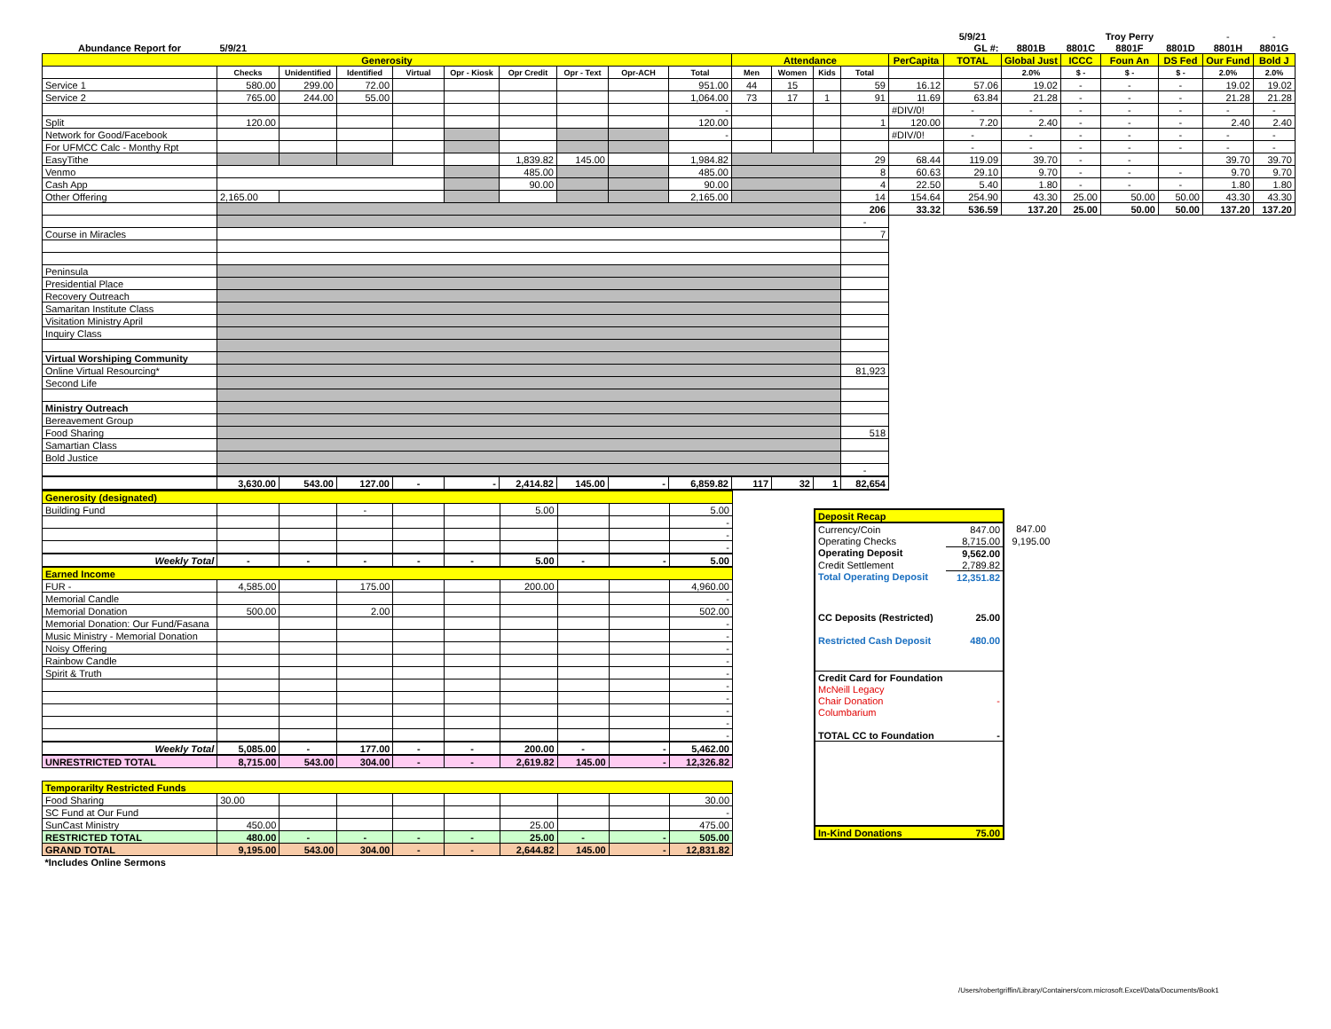| | | | | | | | | | | | | | | | 5/9/21 | | | Troy Perry | | - | - |
| Abundance Report for | 5/9/21 | | | | | | | | | | | | | | GL #: | 8801B | 8801C | 8801F | 8801D | 8801H | 8801G |
| Generosity | | | | | | | | | | Attendance | | | | PerCapita | TOTAL | Global Just | ICCC | Foun An | DS Fed | Our Fund | Bold J |
| | Checks | Unidentified | Identified | Virtual | Opr - Kiosk | Opr Credit | Opr - Text | Opr-ACH | Total | Men | Women | Kids | Total | | | 2.0% | $ - | $ - | $ - | 2.0% | 2.0% |
| Service 1 | 580.00 | 299.00 | 72.00 | | | | | | 951.00 | 44 | 15 | | 59 | 16.12 | 57.06 | 19.02 | - | - | - | 19.02 | 19.02 |
| Service 2 | 765.00 | 244.00 | 55.00 | | | | | | 1,064.00 | 73 | 17 | 1 | 91 | 11.69 | 63.84 | 21.28 | - | - | - | 21.28 | 21.28 |
| | | | | | | | | | - | | | | | #DIV/0! | - | - | - | - | - | - | - |
| Split | 120.00 | | | | | | | | 120.00 | | | | 1 | 120.00 | 7.20 | 2.40 | - | - | - | 2.40 | 2.40 |
| Network for Good/Facebook | | | | | | | | | - | | | | | #DIV/0! | - | - | - | - | - | - | - |
| For UFMCC Calc - Monthy Rpt | | | | | | | | | | | | | | | - | - | - | - | - | - | - |
| EasyTithe | | | | | | 1,839.82 | 145.00 | | 1,984.82 | | | | 29 | 68.44 | 119.09 | 39.70 | - | - | | 39.70 | 39.70 |
| Venmo | | | | | | 485.00 | | | 485.00 | | | | 8 | 60.63 | 29.10 | 9.70 | - | - | - | 9.70 | 9.70 |
| Cash App | | | | | | 90.00 | | | 90.00 | | | | 4 | 22.50 | 5.40 | 1.80 | - | - | - | 1.80 | 1.80 |
| Other Offering | 2,165.00 | | | | | | | | 2,165.00 | | | | 14 | 154.64 | 254.90 | 43.30 | 25.00 | 50.00 | 50.00 | 43.30 | 43.30 |
| | | | | | | | | | | | | | 206 | 33.32 | 536.59 | 137.20 | 25.00 | 50.00 | 50.00 | 137.20 | 137.20 |
| | | | | | | | | | | | | | - | | | | | | | | |
| Course in Miracles | | | | | | | | | | | | | 7 | | | | | | | | |
| Peninsula | | | | | | | | | | | | | | | | | | | | | |
| Presidential Place | | | | | | | | | | | | | | | | | | | | | |
| Recovery Outreach | | | | | | | | | | | | | | | | | | | | | |
| Samaritan Institute Class | | | | | | | | | | | | | | | | | | | | | |
| Visitation Ministry April | | | | | | | | | | | | | | | | | | | | | |
| Inquiry Class | | | | | | | | | | | | | | | | | | | | | |
| Virtual Worshiping Community | | | | | | | | | | | | | | | | | | | | | |
| Online Virtual Resourcing* | | | | | | | | | | | | | 81,923 | | | | | | | | |
| Second Life | | | | | | | | | | | | | | | | | | | | | |
| Ministry Outreach | | | | | | | | | | | | | | | | | | | | | |
| Bereavement Group | | | | | | | | | | | | | | | | | | | | | |
| Food Sharing | | | | | | | | | | | | | 518 | | | | | | | | |
| Samartian Class | | | | | | | | | | | | | | | | | | | | | |
| Bold Justice | | | | | | | | | | | | | | | | | | | | | |
| | | | | | | | | | | | | | - | | | | | | | | |
| | 3,630.00 | 543.00 | 127.00 | - | - | 2,414.82 | 145.00 | - | 6,859.82 | 117 | 32 | 1 | 82,654 | | | | | | | | |
| Generosity (designated) | | | | | | | | | |
| Building Fund | | | - | | | 5.00 | | | 5.00 |
| | | | | | | | | | - |
| | | | | | | | | | - |
| | | | | | | | | | - |
| Weekly Total | - | - | - | - | - | 5.00 | - | - | 5.00 |
| Earned Income | | | | | | | | | |
| FUR - | 4,585.00 | | 175.00 | | | 200.00 | | | 4,960.00 |
| Memorial Candle | | | | | | | | | - |
| Memorial Donation | 500.00 | | 2.00 | | | | | | 502.00 |
| Memorial Donation: Our Fund/Fasana | | | | | | | | | - |
| Music Ministry - Memorial Donation | | | | | | | | | - |
| Noisy Offering | | | | | | | | | - |
| Rainbow Candle | | | | | | | | | - |
| Spirit & Truth | | | | | | | | | - |
| | | | | | | | | | - |
| | | | | | | | | | - |
| | | | | | | | | | - |
| | | | | | | | | | - |
| | | | | | | | | | - |
| Weekly Total | 5,085.00 | - | 177.00 | - | - | 200.00 | - | - | 5,462.00 |
| UNRESTRICTED TOTAL | 8,715.00 | 543.00 | 304.00 | - | - | 2,619.82 | 145.00 | - | 12,326.82 |
| Temporarilty Restricted Funds | | | | | | | | | |
| Food Sharing | 30.00 | | | | | | | | 30.00 |
| SC Fund at Our Fund | | | | | | | | | - |
| SunCast Ministry | 450.00 | | | | | 25.00 | | | 475.00 |
| RESTRICTED TOTAL | 480.00 | - | - | - | - | 25.00 | - | - | 505.00 |
| GRAND TOTAL | 9,195.00 | 543.00 | 304.00 | - | - | 2,644.82 | 145.00 | - | 12,831.82 |
| *Includes Online Sermons | | | | | | | | | |
| Deposit Recap | | |
| Currency/Coin | 847.00 | 847.00 |
| Operating Checks | 8,715.00 | 9,195.00 |
| Operating Deposit | 9,562.00 | |
| Credit Settlement | 2,789.82 | |
| Total Operating Deposit | 12,351.82 | |
| CC Deposits (Restricted) | 25.00 | |
| Restricted Cash Deposit | 480.00 | |
| Credit Card for Foundation | | |
| McNeill Legacy | | |
| Chair Donation | - | |
| Columbarium | | |
| TOTAL CC to Foundation | - | |
| In-Kind Donations | 75.00 | |
/Users/robertgriffin/Library/Containers/com.microsoft.Excel/Data/Documents/Book1